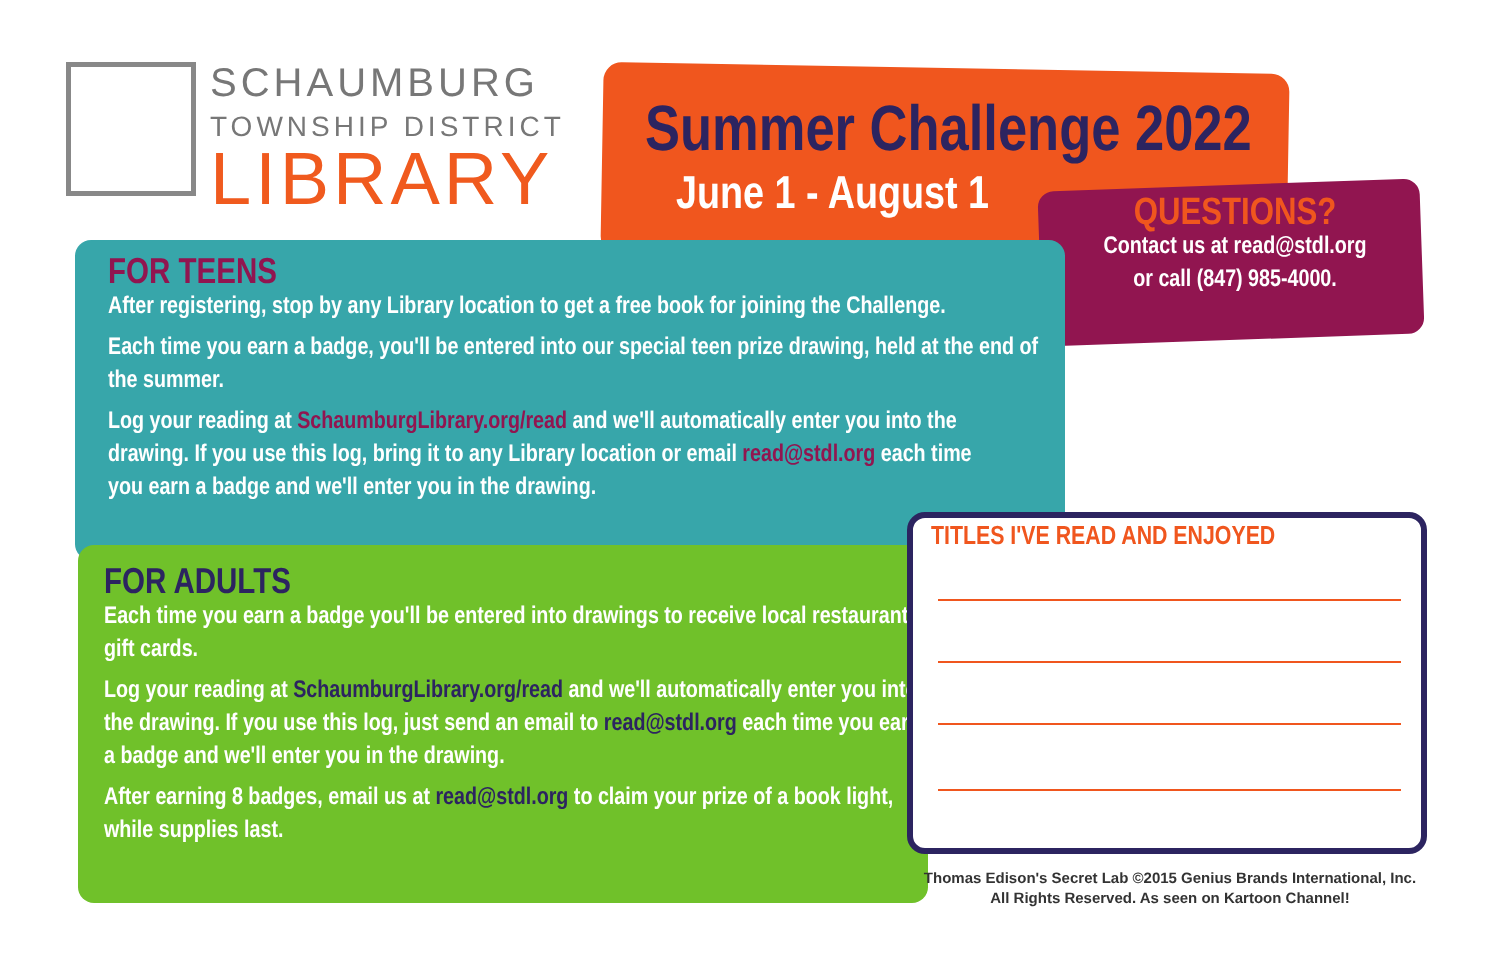SCHAUMBURG
TOWNSHIP DISTRICT
LIBRARY
Summer Challenge 2022
June 1 - August 1
QUESTIONS?
Contact us at read@stdl.org
or call (847) 985-4000.
FOR TEENS
After registering, stop by any Library location to get a free book for joining the Challenge.
Each time you earn a badge, you'll be entered into our special teen prize drawing, held at the end of the summer.
Log your reading at SchaumburgLibrary.org/read and we'll automatically enter you into the drawing. If you use this log, bring it to any Library location or email read@stdl.org each time you earn a badge and we'll enter you in the drawing.
FOR ADULTS
Each time you earn a badge you'll be entered into drawings to receive local restaurant gift cards.
Log your reading at SchaumburgLibrary.org/read and we'll automatically enter you into the drawing. If you use this log, just send an email to read@stdl.org each time you earn a badge and we'll enter you in the drawing.
After earning 8 badges, email us at read@stdl.org to claim your prize of a book light, while supplies last.
TITLES I'VE READ AND ENJOYED
Thomas Edison's Secret Lab ©2015 Genius Brands International, Inc.
All Rights Reserved. As seen on Kartoon Channel!